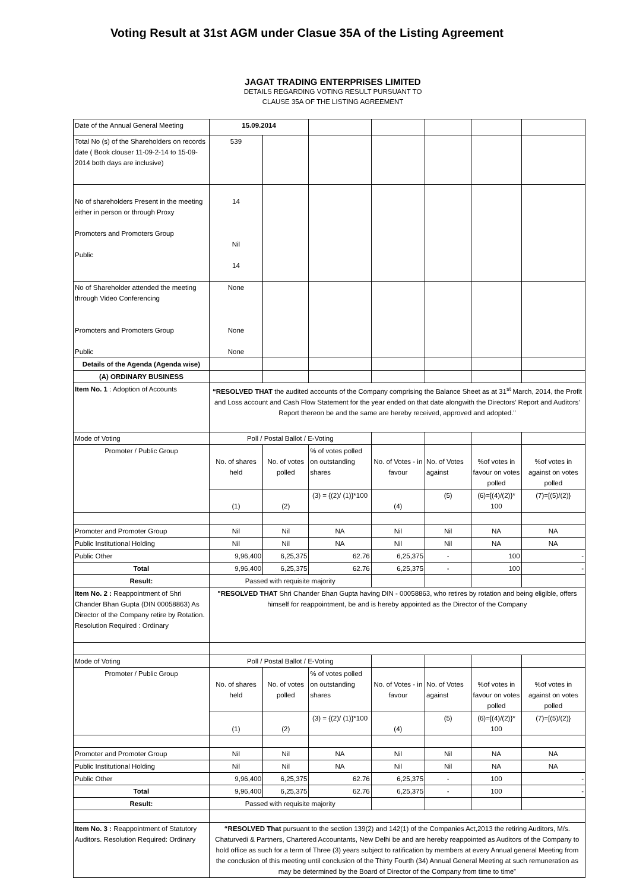Voting Result at 31st AGM under Clasue 35A of the Listing Agreement
JAGAT TRADING ENTERPRISES LIMITED
DETAILS REGARDING VOTING RESULT PURSUANT TO
CLAUSE 35A OF THE LISTING AGREEMENT
| Date of the Annual General Meeting | 15.09.2014 | | | | | | |
| Total No (s) of the Shareholders on records date ( Book clouser 11-09-2-14 to 15-09-2014 both days are inclusive) | 539 | | | | | | |
| No of shareholders Present in the meeting either in person or through Proxy Promoters and Promoters Group Public | 14 Nil 14 | | | | | | |
| No of Shareholder attended the meeting through Video Conferencing Promoters and Promoters Group Public | None None None | | | | | | |
| Details of the Agenda (Agenda wise) | | | | | | | |
| (A) ORDINARY BUSINESS | | | | | | | |
| Item No. 1 : Adoption of Accounts | “RESOLVED THAT the audited accounts of the Company comprising the Balance Sheet as at 31<sup>st</sup> March, 2014, the Profit and Loss account and Cash Flow Statement for the year ended on that date alongwith the Directors’ Report and Auditors’ Report thereon be and the same are hereby received, approved and adopted." | | | | | | |
| Mode of Voting | Poll / Postal Ballot / E-Voting | | | | | | |
| Promoter / Public Group | No. of shares held | No. of votes polled | % of votes polled on outstanding shares | No. of Votes - in favour | No. of Votes against | %of votes in favour on votes polled | %of votes in against on votes polled |
| | (1) | (2) | (3) = {(2)/ (1)}*100 | (4) | (5) | (6)=[(4)/(2)}* 100 | (7)=[(5)/(2)} |
| Promoter and Promoter Group | Nil | Nil | NA | Nil | Nil | NA | NA |
| Public Institutional Holding | Nil | Nil | NA | Nil | Nil | NA | NA |
| Public Other | 9,96,400 | 6,25,375 | 62.76 | 6,25,375 | - | 100 | - |
| Total | 9,96,400 | 6,25,375 | 62.76 | 6,25,375 | - | 100 | - |
| Result: | Passed with requisite majority | | | | | | |
| Item No. 2 : Reappointment of Shri Chander Bhan Gupta (DIN 00058863) As Director of the Company retire by Rotation. Resolution Required : Ordinary | "RESOLVED THAT Shri Chander Bhan Gupta having DIN - 00058863, who retires by rotation and being eligible, offers himself for reappointment, be and is hereby appointed as the Director of the Company | | | | | | |
| Mode of Voting | Poll / Postal Ballot / E-Voting | | | | | | |
| Promoter / Public Group | No. of shares held | No. of votes polled | % of votes polled on outstanding shares | No. of Votes - in favour | No. of Votes against | %of votes in favour on votes polled | %of votes in against on votes polled |
| | (1) | (2) | (3) = {(2)/ (1)}*100 | (4) | (5) | (6)=[(4)/(2)}* 100 | (7)=[(5)/(2)} |
| Promoter and Promoter Group | Nil | Nil | NA | Nil | Nil | NA | NA |
| Public Institutional Holding | Nil | Nil | NA | Nil | Nil | NA | NA |
| Public Other | 9,96,400 | 6,25,375 | 62.76 | 6,25,375 | - | 100 | - |
| Total | 9,96,400 | 6,25,375 | 62.76 | 6,25,375 | - | 100 | - |
| Result: | Passed with requisite majority | | | | | | |
| Item No. 3 : Reappointment of Statutory Auditors. Resolution Required: Ordinary | “RESOLVED That pursuant to the section 139(2) and 142(1) of the Companies Act,2013 the retiring Auditors, M/s. Chaturvedi & Partners, Chartered Accountants, New Delhi be and are hereby reappointed as Auditors of the Company to hold office as such for a term of Three (3) years subject to ratification by members at every Annual general Meeting from the conclusion of this meeting until conclusion of the Thirty Fourth (34) Annual General Meeting at such remuneration as may be determined by the Board of Director of the Company from time to time” | | | | | | |